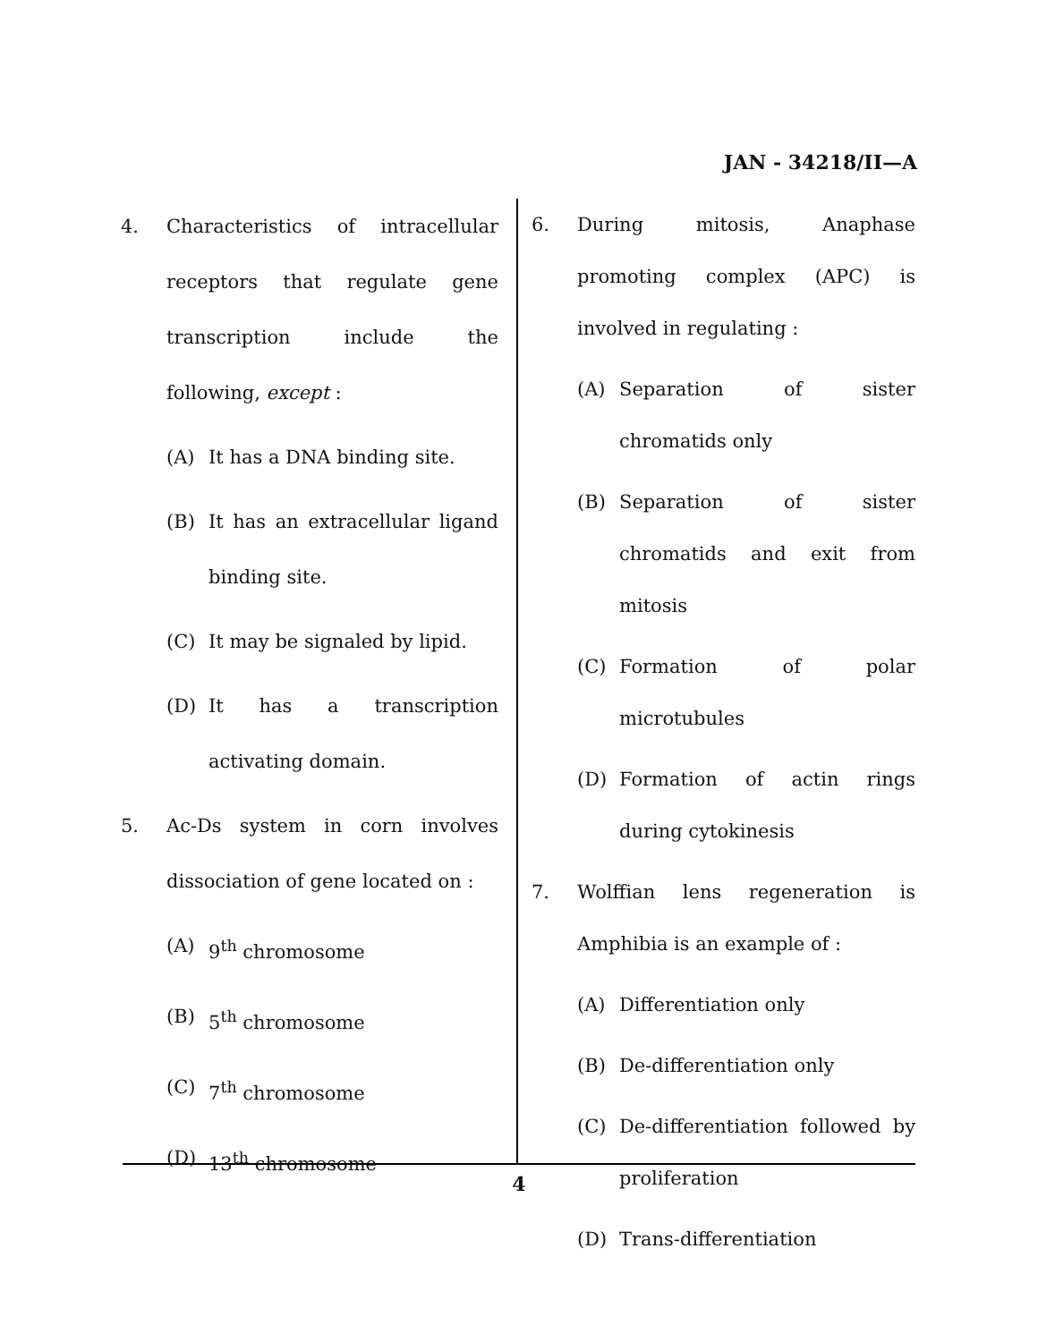JAN - 34218/II—A
4. Characteristics of intracellular receptors that regulate gene transcription include the following, except :
(A) It has a DNA binding site.
(B) It has an extracellular ligand binding site.
(C) It may be signaled by lipid.
(D) It has a transcription activating domain.
5. Ac-Ds system in corn involves dissociation of gene located on :
(A) 9<sup>th</sup> chromosome
(B) 5<sup>th</sup> chromosome
(C) 7<sup>th</sup> chromosome
(D) 13<sup>th</sup> chromosome
6. During mitosis, Anaphase promoting complex (APC) is involved in regulating :
(A) Separation of sister chromatids only
(B) Separation of sister chromatids and exit from mitosis
(C) Formation of polar microtubules
(D) Formation of actin rings during cytokinesis
7. Wolffian lens regeneration is Amphibia is an example of :
(A) Differentiation only
(B) De-differentiation only
(C) De-differentiation followed by proliferation
(D) Trans-differentiation
4